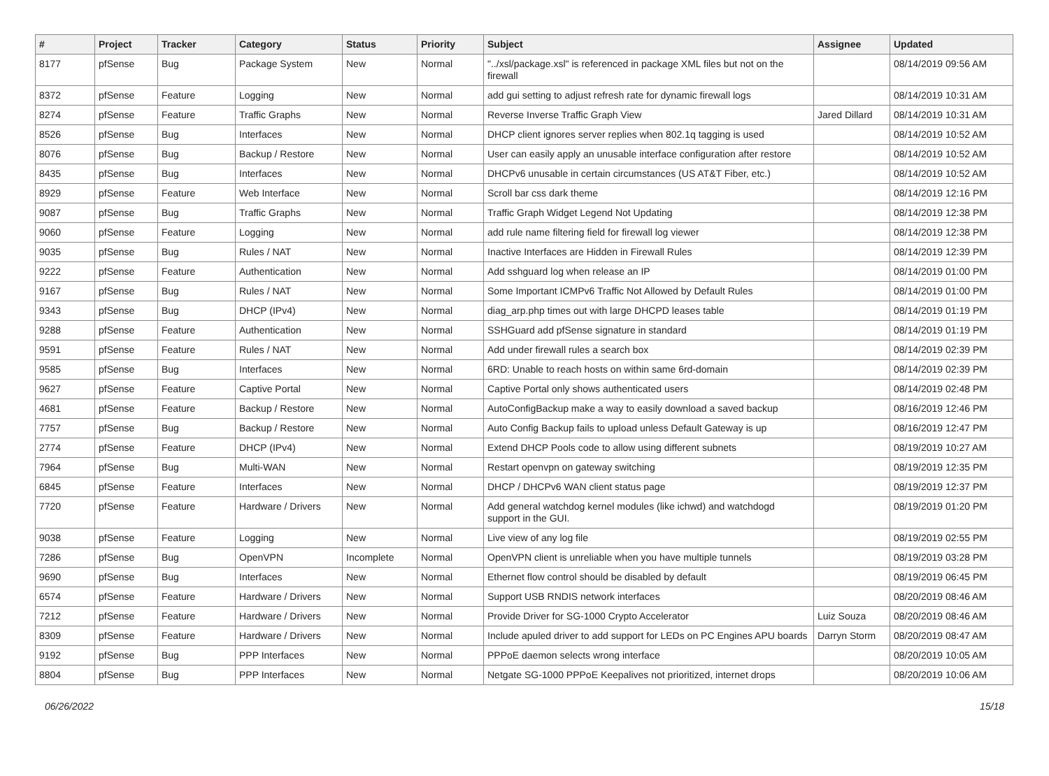| # | Project | Tracker | Category | Status | Priority | Subject | Assignee | Updated |
| --- | --- | --- | --- | --- | --- | --- | --- | --- |
| 8177 | pfSense | Bug | Package System | New | Normal | "../xsl/package.xsl" is referenced in package XML files but not on the firewall | | 08/14/2019 09:56 AM |
| 8372 | pfSense | Feature | Logging | New | Normal | add gui setting to adjust refresh rate for dynamic firewall logs | | 08/14/2019 10:31 AM |
| 8274 | pfSense | Feature | Traffic Graphs | New | Normal | Reverse Inverse Traffic Graph View | Jared Dillard | 08/14/2019 10:31 AM |
| 8526 | pfSense | Bug | Interfaces | New | Normal | DHCP client ignores server replies when 802.1q tagging is used | | 08/14/2019 10:52 AM |
| 8076 | pfSense | Bug | Backup / Restore | New | Normal | User can easily apply an unusable interface configuration after restore | | 08/14/2019 10:52 AM |
| 8435 | pfSense | Bug | Interfaces | New | Normal | DHCPv6 unusable in certain circumstances (US AT&T Fiber, etc.) | | 08/14/2019 10:52 AM |
| 8929 | pfSense | Feature | Web Interface | New | Normal | Scroll bar css dark theme | | 08/14/2019 12:16 PM |
| 9087 | pfSense | Bug | Traffic Graphs | New | Normal | Traffic Graph Widget Legend Not Updating | | 08/14/2019 12:38 PM |
| 9060 | pfSense | Feature | Logging | New | Normal | add rule name filtering field for firewall log viewer | | 08/14/2019 12:38 PM |
| 9035 | pfSense | Bug | Rules / NAT | New | Normal | Inactive Interfaces are Hidden in Firewall Rules | | 08/14/2019 12:39 PM |
| 9222 | pfSense | Feature | Authentication | New | Normal | Add sshguard log when release an IP | | 08/14/2019 01:00 PM |
| 9167 | pfSense | Bug | Rules / NAT | New | Normal | Some Important ICMPv6 Traffic Not Allowed by Default Rules | | 08/14/2019 01:00 PM |
| 9343 | pfSense | Bug | DHCP (IPv4) | New | Normal | diag_arp.php times out with large DHCPD leases table | | 08/14/2019 01:19 PM |
| 9288 | pfSense | Feature | Authentication | New | Normal | SSHGuard add pfSense signature in standard | | 08/14/2019 01:19 PM |
| 9591 | pfSense | Feature | Rules / NAT | New | Normal | Add under firewall rules a search box | | 08/14/2019 02:39 PM |
| 9585 | pfSense | Bug | Interfaces | New | Normal | 6RD: Unable to reach hosts on within same 6rd-domain | | 08/14/2019 02:39 PM |
| 9627 | pfSense | Feature | Captive Portal | New | Normal | Captive Portal only shows authenticated users | | 08/14/2019 02:48 PM |
| 4681 | pfSense | Feature | Backup / Restore | New | Normal | AutoConfigBackup make a way to easily download a saved backup | | 08/16/2019 12:46 PM |
| 7757 | pfSense | Bug | Backup / Restore | New | Normal | Auto Config Backup fails to upload unless Default Gateway is up | | 08/16/2019 12:47 PM |
| 2774 | pfSense | Feature | DHCP (IPv4) | New | Normal | Extend DHCP Pools code to allow using different subnets | | 08/19/2019 10:27 AM |
| 7964 | pfSense | Bug | Multi-WAN | New | Normal | Restart openvpn on gateway switching | | 08/19/2019 12:35 PM |
| 6845 | pfSense | Feature | Interfaces | New | Normal | DHCP / DHCPv6 WAN client status page | | 08/19/2019 12:37 PM |
| 7720 | pfSense | Feature | Hardware / Drivers | New | Normal | Add general watchdog kernel modules (like ichwd) and watchdogd support in the GUI. | | 08/19/2019 01:20 PM |
| 9038 | pfSense | Feature | Logging | New | Normal | Live view of any log file | | 08/19/2019 02:55 PM |
| 7286 | pfSense | Bug | OpenVPN | Incomplete | Normal | OpenVPN client is unreliable when you have multiple tunnels | | 08/19/2019 03:28 PM |
| 9690 | pfSense | Bug | Interfaces | New | Normal | Ethernet flow control should be disabled by default | | 08/19/2019 06:45 PM |
| 6574 | pfSense | Feature | Hardware / Drivers | New | Normal | Support USB RNDIS network interfaces | | 08/20/2019 08:46 AM |
| 7212 | pfSense | Feature | Hardware / Drivers | New | Normal | Provide Driver for SG-1000 Crypto Accelerator | Luiz Souza | 08/20/2019 08:46 AM |
| 8309 | pfSense | Feature | Hardware / Drivers | New | Normal | Include apuled driver to add support for LEDs on PC Engines APU boards | Darryn Storm | 08/20/2019 08:47 AM |
| 9192 | pfSense | Bug | PPP Interfaces | New | Normal | PPPoE daemon selects wrong interface | | 08/20/2019 10:05 AM |
| 8804 | pfSense | Bug | PPP Interfaces | New | Normal | Netgate SG-1000 PPPoE Keepalives not prioritized, internet drops | | 08/20/2019 10:06 AM |
06/26/2022 15/18